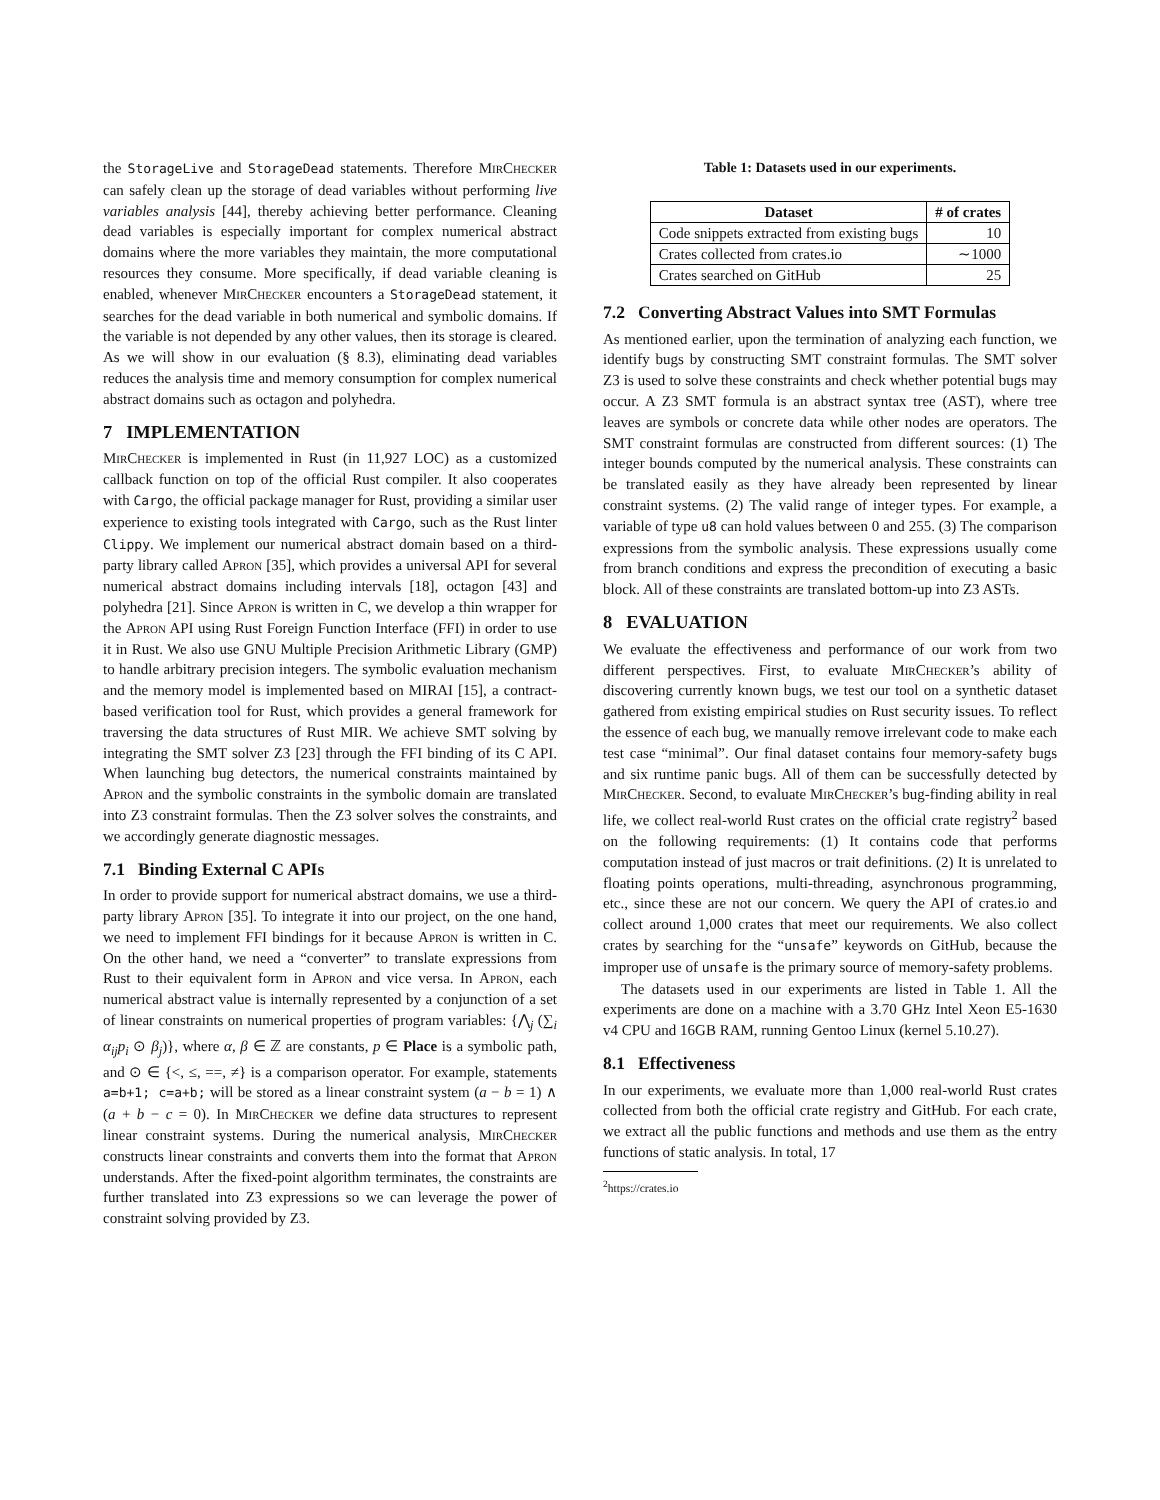the StorageLive and StorageDead statements. Therefore MirChecker can safely clean up the storage of dead variables without performing live variables analysis [44], thereby achieving better performance. Cleaning dead variables is especially important for complex numerical abstract domains where the more variables they maintain, the more computational resources they consume. More specifically, if dead variable cleaning is enabled, whenever MirChecker encounters a StorageDead statement, it searches for the dead variable in both numerical and symbolic domains. If the variable is not depended by any other values, then its storage is cleared. As we will show in our evaluation (§ 8.3), eliminating dead variables reduces the analysis time and memory consumption for complex numerical abstract domains such as octagon and polyhedra.
7 IMPLEMENTATION
MirChecker is implemented in Rust (in 11,927 LOC) as a customized callback function on top of the official Rust compiler. It also cooperates with Cargo, the official package manager for Rust, providing a similar user experience to existing tools integrated with Cargo, such as the Rust linter Clippy. We implement our numerical abstract domain based on a third-party library called Apron [35], which provides a universal API for several numerical abstract domains including intervals [18], octagon [43] and polyhedra [21]. Since Apron is written in C, we develop a thin wrapper for the Apron API using Rust Foreign Function Interface (FFI) in order to use it in Rust. We also use GNU Multiple Precision Arithmetic Library (GMP) to handle arbitrary precision integers. The symbolic evaluation mechanism and the memory model is implemented based on MIRAI [15], a contract-based verification tool for Rust, which provides a general framework for traversing the data structures of Rust MIR. We achieve SMT solving by integrating the SMT solver Z3 [23] through the FFI binding of its C API. When launching bug detectors, the numerical constraints maintained by Apron and the symbolic constraints in the symbolic domain are translated into Z3 constraint formulas. Then the Z3 solver solves the constraints, and we accordingly generate diagnostic messages.
7.1 Binding External C APIs
In order to provide support for numerical abstract domains, we use a third-party library Apron [35]. To integrate it into our project, on the one hand, we need to implement FFI bindings for it because Apron is written in C. On the other hand, we need a “converter” to translate expressions from Rust to their equivalent form in Apron and vice versa. In Apron, each numerical abstract value is internally represented by a conjunction of a set of linear constraints on numerical properties of program variables: {⋀<sub>j</sub> (∑<sub>i</sub> α<sub>ij</sub>p<sub>i</sub> ⊙ β<sub>j</sub>)}, where α, β ∈ ℤ are constants, p ∈ Place is a symbolic path, and ⊙ ∈ {<, ≤, ==, ≠} is a comparison operator. For example, statements a=b+1; c=a+b; will be stored as a linear constraint system (a − b = 1) ∧ (a + b − c = 0). In MirChecker we define data structures to represent linear constraint systems. During the numerical analysis, MirChecker constructs linear constraints and converts them into the format that Apron understands. After the fixed-point algorithm terminates, the constraints are further translated into Z3 expressions so we can leverage the power of constraint solving provided by Z3.
Table 1: Datasets used in our experiments.
| Dataset | # of crates |
| --- | --- |
| Code snippets extracted from existing bugs | 10 |
| Crates collected from crates.io | ∼1000 |
| Crates searched on GitHub | 25 |
7.2 Converting Abstract Values into SMT Formulas
As mentioned earlier, upon the termination of analyzing each function, we identify bugs by constructing SMT constraint formulas. The SMT solver Z3 is used to solve these constraints and check whether potential bugs may occur. A Z3 SMT formula is an abstract syntax tree (AST), where tree leaves are symbols or concrete data while other nodes are operators. The SMT constraint formulas are constructed from different sources: (1) The integer bounds computed by the numerical analysis. These constraints can be translated easily as they have already been represented by linear constraint systems. (2) The valid range of integer types. For example, a variable of type u8 can hold values between 0 and 255. (3) The comparison expressions from the symbolic analysis. These expressions usually come from branch conditions and express the precondition of executing a basic block. All of these constraints are translated bottom-up into Z3 ASTs.
8 EVALUATION
We evaluate the effectiveness and performance of our work from two different perspectives. First, to evaluate MirChecker’s ability of discovering currently known bugs, we test our tool on a synthetic dataset gathered from existing empirical studies on Rust security issues. To reflect the essence of each bug, we manually remove irrelevant code to make each test case “minimal”. Our final dataset contains four memory-safety bugs and six runtime panic bugs. All of them can be successfully detected by MirChecker. Second, to evaluate MirChecker’s bug-finding ability in real life, we collect real-world Rust crates on the official crate registry<sup>2</sup> based on the following requirements: (1) It contains code that performs computation instead of just macros or trait definitions. (2) It is unrelated to floating points operations, multi-threading, asynchronous programming, etc., since these are not our concern. We query the API of crates.io and collect around 1,000 crates that meet our requirements. We also collect crates by searching for the “unsafe” keywords on GitHub, because the improper use of unsafe is the primary source of memory-safety problems.
The datasets used in our experiments are listed in Table 1. All the experiments are done on a machine with a 3.70 GHz Intel Xeon E5-1630 v4 CPU and 16GB RAM, running Gentoo Linux (kernel 5.10.27).
8.1 Effectiveness
In our experiments, we evaluate more than 1,000 real-world Rust crates collected from both the official crate registry and GitHub. For each crate, we extract all the public functions and methods and use them as the entry functions of static analysis. In total, 17
<sup>2</sup> https://crates.io